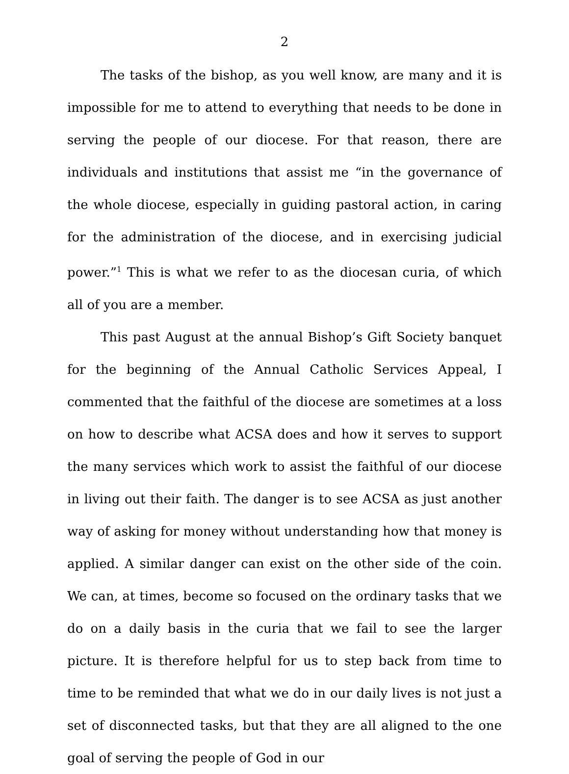2
The tasks of the bishop, as you well know, are many and it is impossible for me to attend to everything that needs to be done in serving the people of our diocese. For that reason, there are individuals and institutions that assist me “in the governance of the whole diocese, especially in guiding pastoral action, in caring for the administration of the diocese, and in exercising judicial power.”<sup>1</sup> This is what we refer to as the diocesan curia, of which all of you are a member.
This past August at the annual Bishop’s Gift Society banquet for the beginning of the Annual Catholic Services Appeal, I commented that the faithful of the diocese are sometimes at a loss on how to describe what ACSA does and how it serves to support the many services which work to assist the faithful of our diocese in living out their faith. The danger is to see ACSA as just another way of asking for money without understanding how that money is applied. A similar danger can exist on the other side of the coin. We can, at times, become so focused on the ordinary tasks that we do on a daily basis in the curia that we fail to see the larger picture. It is therefore helpful for us to step back from time to time to be reminded that what we do in our daily lives is not just a set of disconnected tasks, but that they are all aligned to the one goal of serving the people of God in our